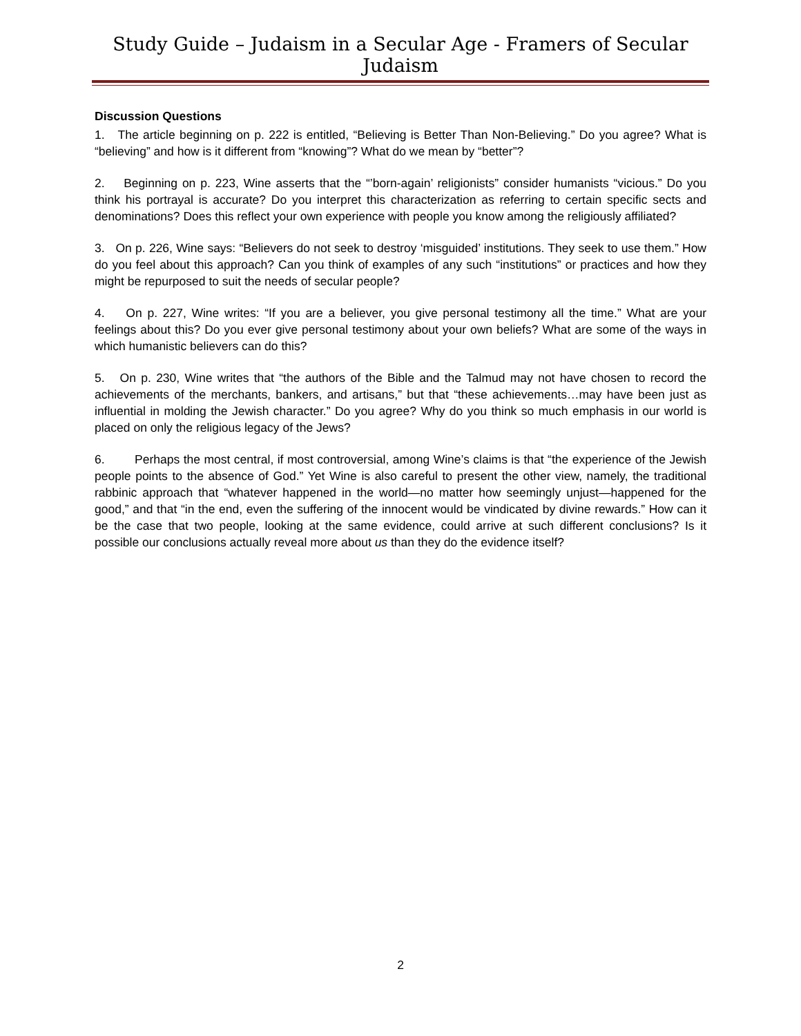Study Guide – Judaism in a Secular Age - Framers of Secular Judaism
Discussion Questions
1. The article beginning on p. 222 is entitled, “Believing is Better Than Non-Believing.” Do you agree? What is “believing” and how is it different from “knowing”? What do we mean by “better”?
2. Beginning on p. 223, Wine asserts that the “’born-again’ religionists” consider humanists “vicious.” Do you think his portrayal is accurate? Do you interpret this characterization as referring to certain specific sects and denominations? Does this reflect your own experience with people you know among the religiously affiliated?
3. On p. 226, Wine says: “Believers do not seek to destroy ‘misguided’ institutions. They seek to use them.” How do you feel about this approach? Can you think of examples of any such “institutions” or practices and how they might be repurposed to suit the needs of secular people?
4. On p. 227, Wine writes: “If you are a believer, you give personal testimony all the time.” What are your feelings about this? Do you ever give personal testimony about your own beliefs? What are some of the ways in which humanistic believers can do this?
5. On p. 230, Wine writes that “the authors of the Bible and the Talmud may not have chosen to record the achievements of the merchants, bankers, and artisans,” but that “these achievements…may have been just as influential in molding the Jewish character.” Do you agree? Why do you think so much emphasis in our world is placed on only the religious legacy of the Jews?
6. Perhaps the most central, if most controversial, among Wine’s claims is that “the experience of the Jewish people points to the absence of God.” Yet Wine is also careful to present the other view, namely, the traditional rabbinic approach that “whatever happened in the world—no matter how seemingly unjust—happened for the good,” and that “in the end, even the suffering of the innocent would be vindicated by divine rewards.” How can it be the case that two people, looking at the same evidence, could arrive at such different conclusions? Is it possible our conclusions actually reveal more about us than they do the evidence itself?
2